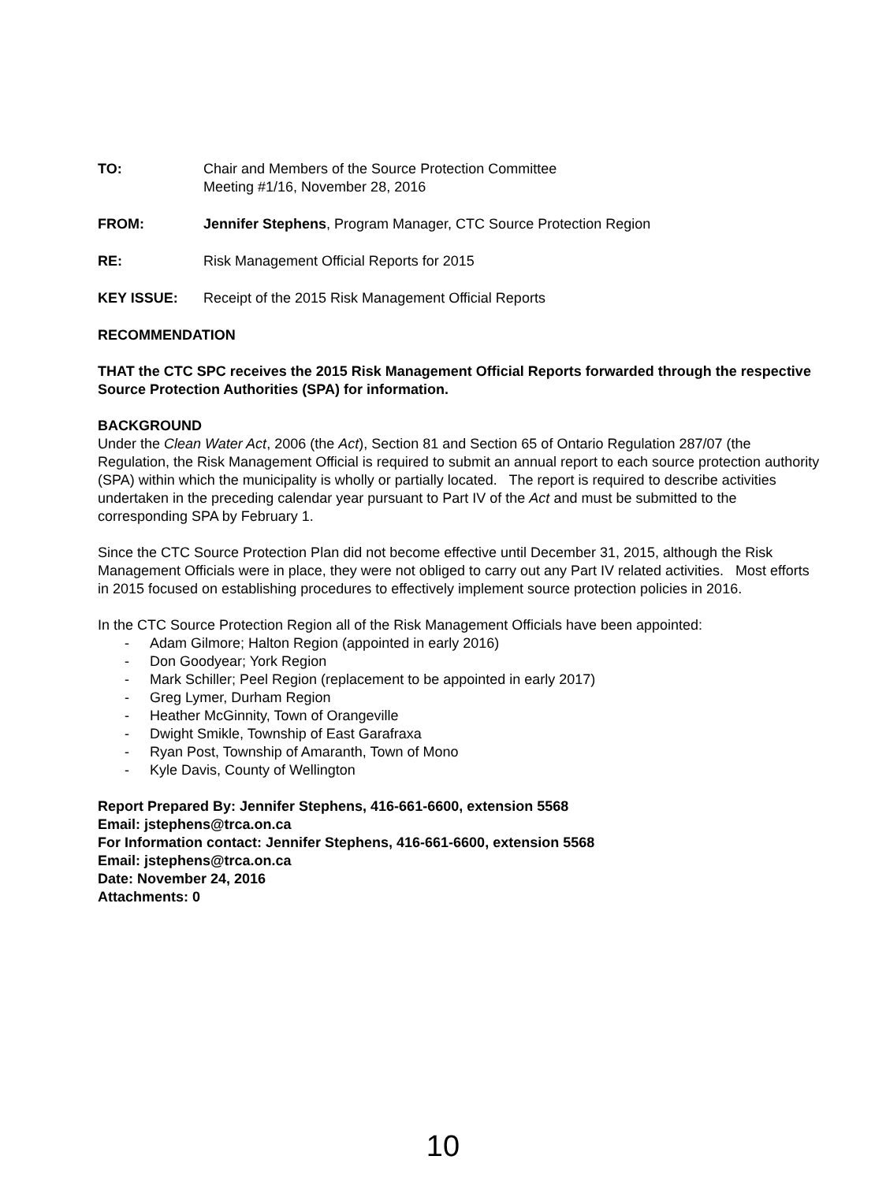TO: Chair and Members of the Source Protection Committee
Meeting #1/16, November 28, 2016
FROM: Jennifer Stephens, Program Manager, CTC Source Protection Region
RE: Risk Management Official Reports for 2015
KEY ISSUE: Receipt of the 2015 Risk Management Official Reports
RECOMMENDATION
THAT the CTC SPC receives the 2015 Risk Management Official Reports forwarded through the respective Source Protection Authorities (SPA) for information.
BACKGROUND
Under the Clean Water Act, 2006 (the Act), Section 81 and Section 65 of Ontario Regulation 287/07 (the Regulation, the Risk Management Official is required to submit an annual report to each source protection authority (SPA) within which the municipality is wholly or partially located. The report is required to describe activities undertaken in the preceding calendar year pursuant to Part IV of the Act and must be submitted to the corresponding SPA by February 1.
Since the CTC Source Protection Plan did not become effective until December 31, 2015, although the Risk Management Officials were in place, they were not obliged to carry out any Part IV related activities. Most efforts in 2015 focused on establishing procedures to effectively implement source protection policies in 2016.
In the CTC Source Protection Region all of the Risk Management Officials have been appointed:
- Adam Gilmore; Halton Region (appointed in early 2016)
- Don Goodyear; York Region
- Mark Schiller; Peel Region (replacement to be appointed in early 2017)
- Greg Lymer, Durham Region
- Heather McGinnity, Town of Orangeville
- Dwight Smikle, Township of East Garafraxa
- Ryan Post, Township of Amaranth, Town of Mono
- Kyle Davis, County of Wellington
Report Prepared By: Jennifer Stephens, 416-661-6600, extension 5568
Email: jstephens@trca.on.ca
For Information contact: Jennifer Stephens, 416-661-6600, extension 5568
Email: jstephens@trca.on.ca
Date: November 24, 2016
Attachments: 0
10